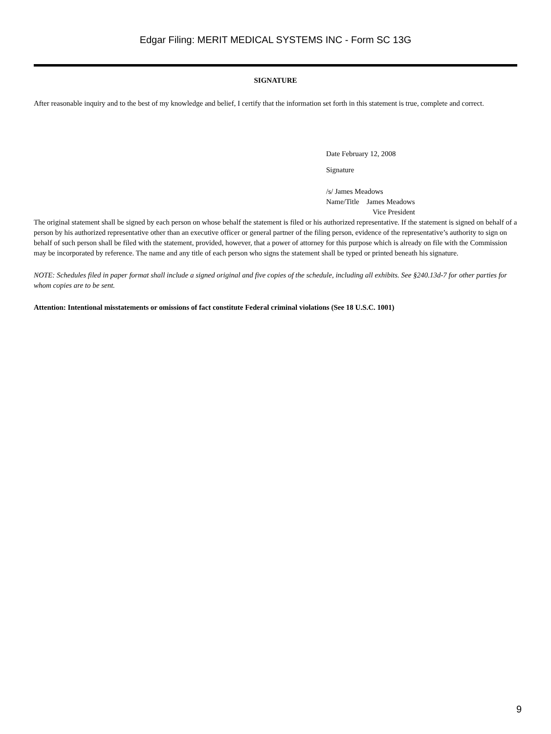Edgar Filing: MERIT MEDICAL SYSTEMS INC - Form SC 13G
SIGNATURE
After reasonable inquiry and to the best of my knowledge and belief, I certify that the information set forth in this statement is true, complete and correct.
Date February 12, 2008
Signature
/s/ James Meadows
Name/Title James Meadows
Vice President
The original statement shall be signed by each person on whose behalf the statement is filed or his authorized representative. If the statement is signed on behalf of a person by his authorized representative other than an executive officer or general partner of the filing person, evidence of the representative’s authority to sign on behalf of such person shall be filed with the statement, provided, however, that a power of attorney for this purpose which is already on file with the Commission may be incorporated by reference. The name and any title of each person who signs the statement shall be typed or printed beneath his signature.
NOTE: Schedules filed in paper format shall include a signed original and five copies of the schedule, including all exhibits. See §240.13d-7 for other parties for whom copies are to be sent.
Attention: Intentional misstatements or omissions of fact constitute Federal criminal violations (See 18 U.S.C. 1001)
9